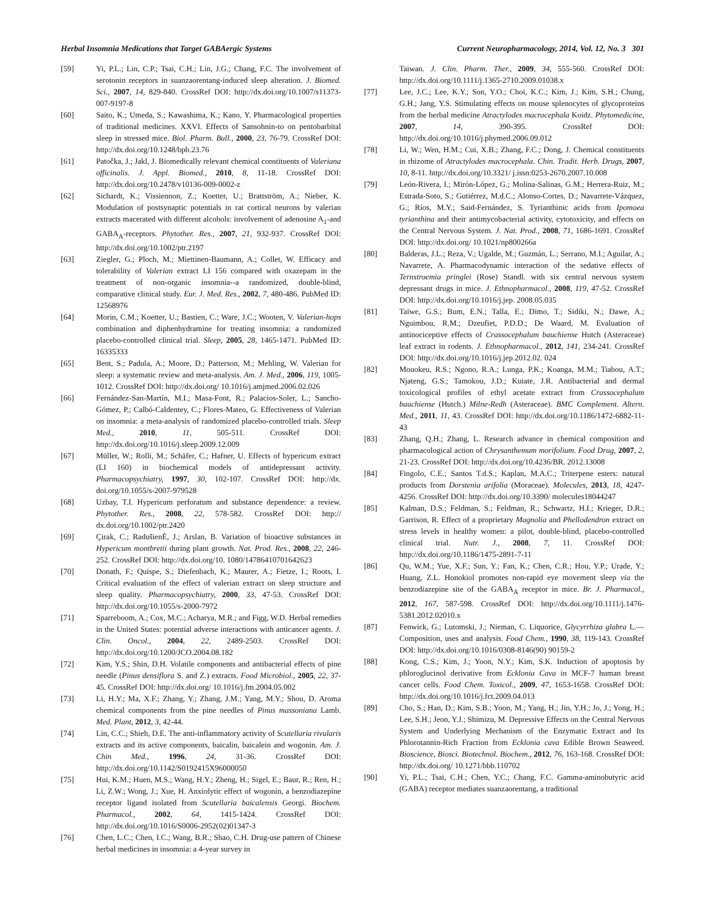Herbal Insomnia Medications that Target GABAergic Systems Current Neuropharmacology, 2014, Vol. 12, No. 3 301
[59] Yi, P.L.; Lin, C.P.; Tsai, C.H.; Lin, J.G.; Chang, F.C. The involvement of serotonin receptors in suanzaorentang-induced sleep alteration. J. Biomed. Sci., 2007, 14, 829-840. CrossRef DOI: http://dx.doi.org/10.1007/s11373-007-9197-8
[60] Saito, K.; Umeda, S.; Kawashima, K.; Kano, Y. Pharmacological properties of traditional medicines. XXVI. Effects of Sansohnin-to on pentobarbital sleep in stressed mice. Biol. Pharm. Bull., 2000, 23, 76-79. CrossRef DOI: http://dx.doi.org/10.1248/bpb.23.76
[61] Patočka, J.; Jakl, J. Biomedically relevant chemical constituents of Valeriana officinalis. J. Appl. Biomed., 2010, 8, 11-18. CrossRef DOI: http://dx.doi.org/10.2478/v10136-009-0002-z
[62] Sichardt, K.; Vissiennon, Z.; Koetter, U.; Brattström, A.; Nieber, K. Modulation of postsynaptic potentials in rat cortical neurons by valerian extracts macerated with different alcohols: involvement of adenosine A<sub>1</sub>-and GABA<sub>A</sub>-receptors. Phytother. Res., 2007, 21, 932-937. CrossRef DOI: http://dx.doi.org/10.1002/ptr.2197
[63] Ziegler, G.; Ploch, M.; Miettinen-Baumann, A.; Collet, W. Efficacy and tolerability of Valerian extract LI 156 compared with oxazepam in the treatment of non-organic insomnia--a randomized, double-blind, comparative clinical study. Eur. J. Med. Res., 2002, 7, 480-486. PubMed ID: 12568976
[64] Morin, C.M.; Koetter, U.; Bastien, C.; Ware, J.C.; Wooten, V. Valerian-hops combination and diphenhydramine for treating insomnia: a randomized placebo-controlled clinical trial. Sleep, 2005, 28, 1465-1471. PubMed ID: 16335333
[65] Bent, S.; Padula, A.; Moore, D.; Patterson, M.; Mehling, W. Valerian for sleep: a systematic review and meta-analysis. Am. J. Med., 2006, 119, 1005-1012. CrossRef DOI: http://dx.doi.org/ 10.1016/j.amjmed.2006.02.026
[66] Fernández-San-Martín, M.I.; Masa-Font, R.; Palacios-Soler, L.; Sancho-Gómez, P.; Calbó-Caldentey, C.; Flores-Mateo, G. Effectiveness of Valerian on insomnia: a meta-analysis of randomized placebo-controlled trials. Sleep Med., 2010, 11, 505-511. CrossRef DOI: http://dx.doi.org/10.1016/j.sleep.2009.12.009
[67] Müller, W.; Rolli, M.; Schäfer, C.; Hafner, U. Effects of hypericum extract (LI 160) in biochemical models of antidepressant activity. Pharmacopsychiatry, 1997, 30, 102-107. CrossRef DOI: http://dx. doi.org/10.1055/s-2007-979528
[68] Uzbay, T.I. Hypericum perforatum and substance dependence: a review. Phytother. Res., 2008, 22, 578-582. CrossRef DOI: http:// dx.doi.org/10.1002/ptr.2420
[69] Çirak, C.; RadušienĖ, J.; Arslan, B. Variation of bioactive substances in Hypericum montbretii during plant growth. Nat. Prod. Res., 2008, 22, 246-252. CrossRef DOI: http://dx.doi.org/10. 1080/14786410701642623
[70] Donath, F.; Quispe, S.; Diefenbach, K.; Maurer, A.; Fietze, I.; Roots, I. Critical evaluation of the effect of valerian extract on sleep structure and sleep quality. Pharmacopsychiatry, 2000, 33, 47-53. CrossRef DOI: http://dx.doi.org/10.1055/s-2000-7972
[71] Sparreboom, A.; Cox, M.C.; Acharya, M.R.; and Figg, W.D. Herbal remedies in the United States: potential adverse interactions with anticancer agents. J. Clin. Oncol., 2004, 22, 2489-2503. CrossRef DOI: http://dx.doi.org/10.1200/JCO.2004.08.182
[72] Kim, Y.S.; Shin, D.H. Volatile components and antibacterial effects of pine needle (Pinus densiflora S. and Z.) extracts. Food Microbiol., 2005, 22, 37-45. CrossRef DOI: http://dx.doi.org/ 10.1016/j.fm.2004.05.002
[73] Li, H.Y.; Ma, X.F.; Zhang, Y.; Zhang, J.M.; Yang, M.Y.; Shou, D. Aroma chemical components from the pine needles of Pinus massoniana Lamb. Med. Plant, 2012, 3, 42-44.
[74] Lin, C.C.; Shieh, D.E. The anti-inflammatory activity of Scutellaria rivularis extracts and its active components, baicalin, baicalein and wogonin. Am. J. Chin Med., 1996, 24, 31-36. CrossRef DOI: http://dx.doi.org/10.1142/S0192415X96000050
[75] Hui, K.M.; Huen, M.S.; Wang, H.Y.; Zheng, H.; Sigel, E.; Baur, R.; Ren, H.; Li, Z.W.; Wong, J.; Xue, H. Anxiolytic effect of wogonin, a benzodiazepine receptor ligand isolated from Scutellaria baicalensis Georgi. Biochem. Pharmacol., 2002, 64, 1415-1424. CrossRef DOI: http://dx.doi.org/10.1016/S0006-2952(02)01347-3
[76] Chen, L.C.; Chen, I.C.; Wang, B.R.; Shao, C.H. Drug-use pattern of Chinese herbal medicines in insomnia: a 4-year survey in
Taiwan. J. Clin. Pharm. Ther., 2009, 34, 555-560. CrossRef DOI: http://dx.doi.org/10.1111/j.1365-2710.2009.01038.x
[77] Lee, J.C.; Lee, K.Y.; Son, Y.O.; Choi, K.C.; Kim, J.; Kim, S.H.; Chung, G.H.; Jang, Y.S. Stimulating effects on mouse splenocytes of glycoproteins from the herbal medicine Atractylodes macrocephala Koidz. Phytomedicine, 2007, 14, 390-395. CrossRef DOI: http://dx.doi.org/10.1016/j.phymed.2006.09.012
[78] Li, W.; Wen, H.M.; Cui, X.B.; Zhang, F.C.; Dong, J. Chemical constituents in rhizome of Atractylodes macrocephala. Chin. Tradit. Herb. Drugs, 2007, 10, 8-11. http://dx.doi.org/10.3321/ j.issn:0253-2670.2007.10.008
[79] León-Rivera, I.; Mirón-López, G.; Molina-Salinas, G.M.; Herrera-Ruiz, M.; Estrada-Soto, S.; Gutiérrez, M.d.C.; Alonso-Cortes, D.; Navarrete-Vázquez, G.; Ríos, M.Y.; Said-Fernández, S. Tyrianthinic acids from Ipomoea tyrianthina and their antimycobacterial activity, cytotoxicity, and effects on the Central Nervous System. J. Nat. Prod., 2008, 71, 1686-1691. CrossRef DOI: http://dx.doi.org/ 10.1021/np800266a
[80] Balderas, J.L.; Reza, V.; Ugalde, M.; Guzmán, L.; Serrano, M.I.; Aguilar, A.; Navarrete, A. Pharmacodynamic interaction of the sedative effects of Ternstroemia pringlei (Rose) Standl. with six central nervous system depressant drugs in mice. J. Ethnopharmacol., 2008, 119, 47-52. CrossRef DOI: http://dx.doi.org/10.1016/j.jep. 2008.05.035
[81] Taïwe, G.S.; Bum, E.N.; Talla, E.; Dimo, T.; Sidiki, N.; Dawe, A.; Nguimbou, R.M.; Dzeufiet, P.D.D.; De Waard, M. Evaluation of antinociceptive effects of Crassocephalum bauchiense Hutch (Asteraceae) leaf extract in rodents. J. Ethnopharmacol., 2012, 141, 234-241. CrossRef DOI: http://dx.doi.org/10.1016/j.jep.2012.02. 024
[82] Mouokeu, R.S.; Ngono, R.A.; Lunga, P.K.; Koanga, M.M.; Tiabou, A.T.; Njateng, G.S.; Tamokou, J.D.; Kuiate, J.R. Antibacterial and dermal toxicological profiles of ethyl acetate extract from Crassocephalum bauchiense (Hutch.) Milne-Redh (Asteraceae). BMC Complement. Altern. Med., 2011, 11, 43. CrossRef DOI: http://dx.doi.org/10.1186/1472-6882-11-43
[83] Zhang, Q.H.; Zhang, L. Research advance in chemical composition and pharmacological action of Chrysanthemum morifolium. Food Drug, 2007, 2, 21-23. CrossRef DOI: http://dx.doi.org/10.4236/BR. 2012.13008
[84] Fingolo, C.E.; Santos T.d.S.; Kaplan, M.A.C.; Triterpene esters: natural products from Dorstenia arifolia (Moraceae). Molecules, 2013, 18, 4247-4256. CrossRef DOI: http://dx.doi.org/10.3390/ molecules18044247
[85] Kalman, D.S.; Feldman, S.; Feldman, R.; Schwartz, H.I.; Krieger, D.R.; Garrison, R. Effect of a proprietary Magnolia and Phellodendron extract on stress levels in healthy women: a pilot, double-blind, placebo-controlled clinical trial. Nutr. J., 2008, 7, 11. CrossRef DOI: http://dx.doi.org/10.1186/1475-2891-7-11
[86] Qu, W.M.; Yue, X.F.; Sun, Y.; Fan, K.; Chen, C.R.; Hou, Y.P.; Urade, Y.; Huang, Z.L. Honokiol promotes non-rapid eye movement sleep via the benzodiazepine site of the GABA<sub>A</sub> receptor in mice. Br. J. Pharmacol., 2012, 167, 587-598. CrossRef DOI: http://dx.doi.org/10.1111/j.1476-5381.2012.02010.x
[87] Fenwick, G.; Lutomski, J.; Nieman, C. Liquorice, Glycyrrhiza glabra L.—Composition, uses and analysis. Food Chem., 1990, 38, 119-143. CrossRef DOI: http://dx.doi.org/10.1016/0308-8146(90) 90159-2
[88] Kong, C.S.; Kim, J.; Yoon, N.Y.; Kim, S.K. Induction of apoptosis by phloroglucinol derivative from Ecklonia Cava in MCF-7 human breast cancer cells. Food Chem. Toxicol., 2009, 47, 1653-1658. CrossRef DOI: http://dx.doi.org/10.1016/j.fct.2009.04.013
[89] Cho, S.; Han, D.; Kim, S.B.; Yoon, M.; Yang, H.; Jin, Y.H.; Jo, J.; Yong, H.; Lee, S.H.; Jeon, Y.J.; Shimizu, M. Depressive Effects on the Central Nervous System and Underlying Mechanism of the Enzymatic Extract and Its Phlorotannin-Rich Fraction from Ecklonia cava Edible Brown Seaweed. Bioscience, Biosci. Biotechnol. Biochem., 2012, 76, 163-168. CrossRef DOI: http://dx.doi.org/ 10.1271/bbb.110702
[90] Yi, P.L.; Tsai, C.H.; Chen, Y.C.; Chang, F.C. Gamma-aminobutyric acid (GABA) receptor mediates suanzaorentang, a traditional